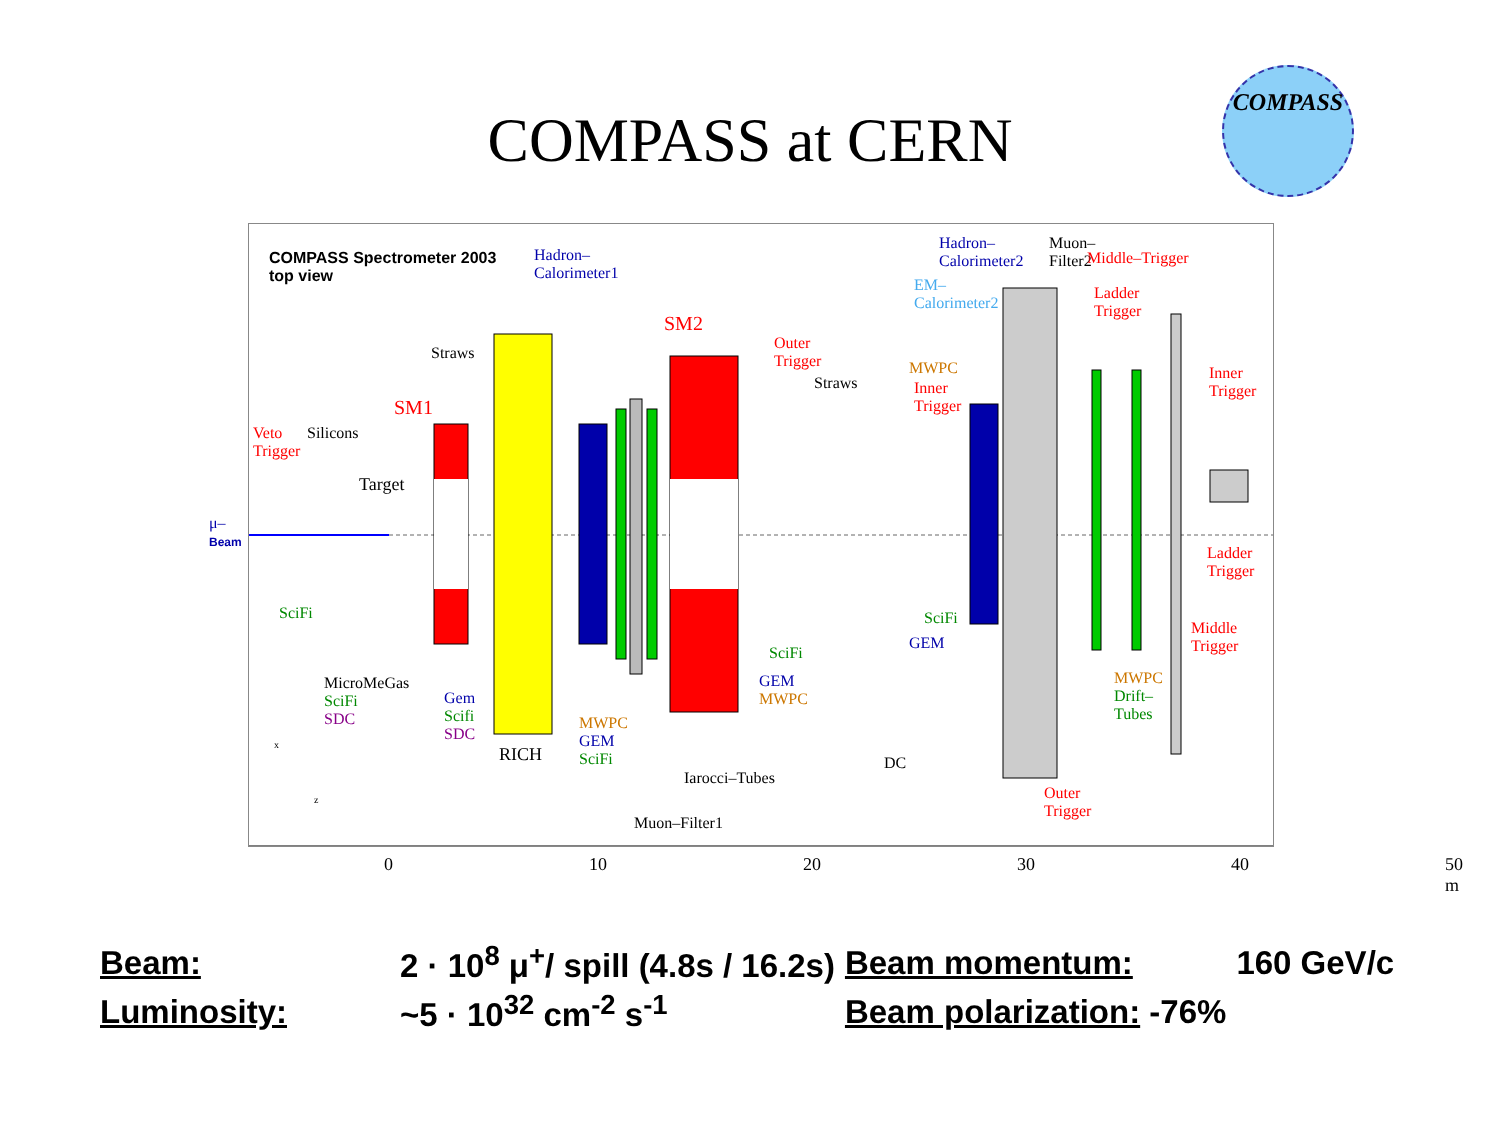COMPASS at CERN
COMPASS
COMPASS Spectrometer 2003
top view
Hadron–
Calorimeter1
SM2
SM1
Straws
Outer
Trigger
Straws
Hadron–
Calorimeter2
Muon–
Filter2
EM–
Calorimeter2
Middle–Trigger
Ladder
Trigger
Inner
Trigger
MWPC
Inner
Trigger
Veto
Trigger
Silicons
Target
μ–
Beam
SciFi
MicroMeGas
SciFi
SDC
Gem
Scifi
SDC
RICH
MWPC
GEM
SciFi
Muon–Filter1
Iarocci–Tubes
SciFi
GEM
MWPC
DC
SciFi
GEM
Outer
Trigger
MWPC
Drift–
Tubes
Ladder
Trigger
Middle
Trigger
x
z
0 10 20 30 40 50 m
| Beam: | 2 · 10<sup>8</sup> μ<sup>+</sup>/ spill (4.8s / 16.2s) | Beam momentum: | 160 GeV/c |
| Luminosity: | ~5 · 10<sup>32</sup> cm<sup>-2</sup> s<sup>-1</sup> | Beam polarization: -76% | |